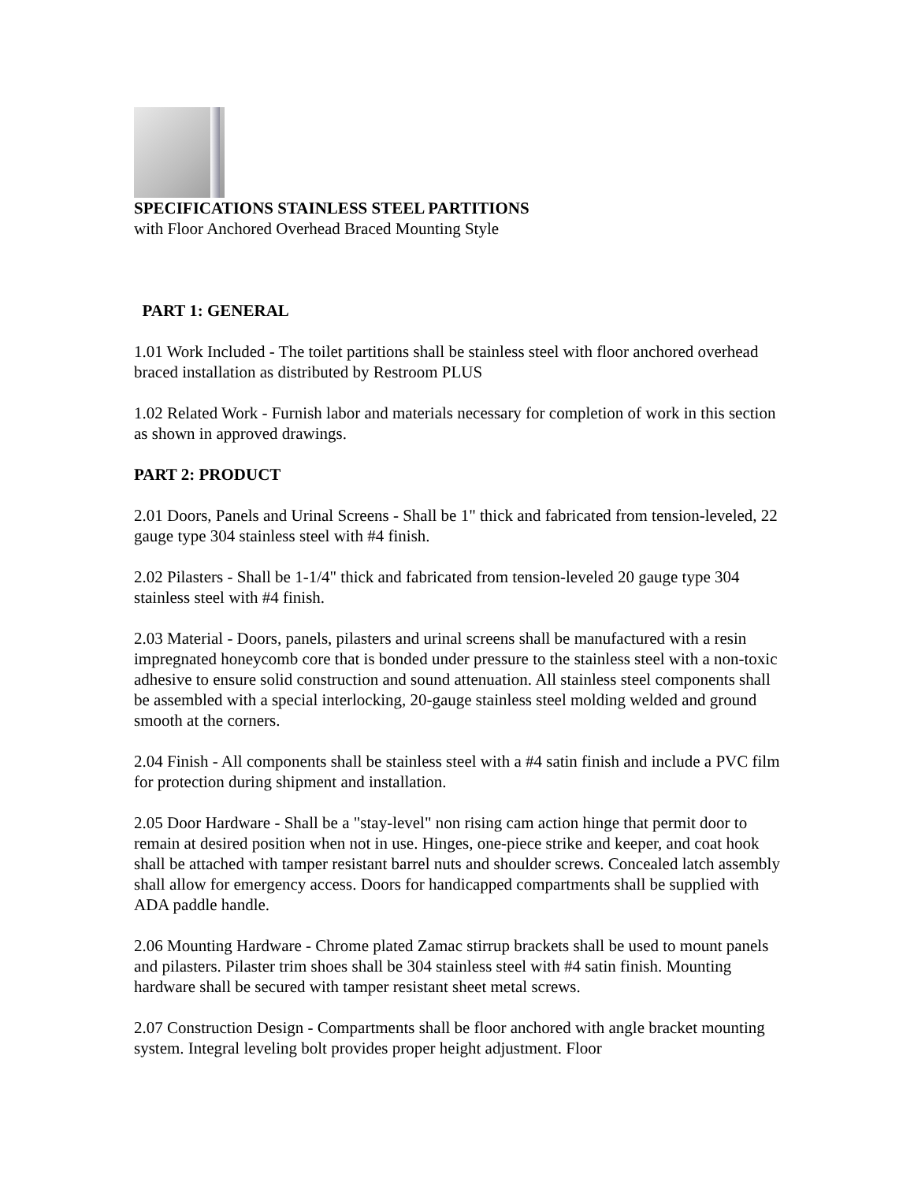SPECIFICATIONS STAINLESS STEEL PARTITIONS
with Floor Anchored Overhead Braced Mounting Style
PART 1: GENERAL
1.01 Work Included - The toilet partitions shall be stainless steel with floor anchored overhead braced installation as distributed by Restroom PLUS
1.02 Related Work - Furnish labor and materials necessary for completion of work in this section as shown in approved drawings.
PART 2: PRODUCT
2.01 Doors, Panels and Urinal Screens - Shall be 1" thick and fabricated from tension-leveled, 22 gauge type 304 stainless steel with #4 finish.
2.02 Pilasters - Shall be 1-1/4" thick and fabricated from tension-leveled 20 gauge type 304 stainless steel with #4 finish.
2.03 Material - Doors, panels, pilasters and urinal screens shall be manufactured with a resin impregnated honeycomb core that is bonded under pressure to the stainless steel with a non-toxic adhesive to ensure solid construction and sound attenuation. All stainless steel components shall be assembled with a special interlocking, 20-gauge stainless steel molding welded and ground smooth at the corners.
2.04 Finish - All components shall be stainless steel with a #4 satin finish and include a PVC film for protection during shipment and installation.
2.05 Door Hardware - Shall be a "stay-level" non rising cam action hinge that permit door to remain at desired position when not in use. Hinges, one-piece strike and keeper, and coat hook shall be attached with tamper resistant barrel nuts and shoulder screws. Concealed latch assembly shall allow for emergency access. Doors for handicapped compartments shall be supplied with ADA paddle handle.
2.06 Mounting Hardware - Chrome plated Zamac stirrup brackets shall be used to mount panels and pilasters. Pilaster trim shoes shall be 304 stainless steel with #4 satin finish. Mounting hardware shall be secured with tamper resistant sheet metal screws.
2.07 Construction Design - Compartments shall be floor anchored with angle bracket mounting system. Integral leveling bolt provides proper height adjustment. Floor